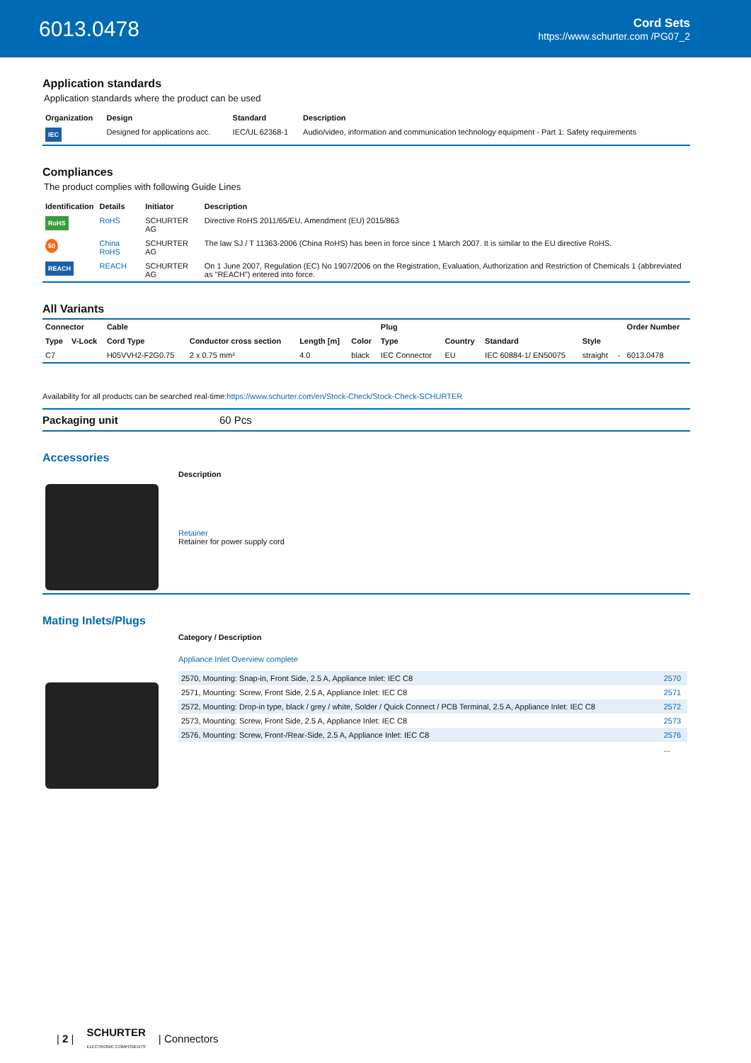6013.0478
Cord Sets
https://www.schurter.com /PG07_2
Application standards
Application standards where the product can be used
| Organization | Design | Standard | Description |
| --- | --- | --- | --- |
| IEC | Designed for applications acc. | IEC/UL 62368-1 | Audio/video, information and communication technology equipment - Part 1: Safety requirements |
Compliances
The product complies with following Guide Lines
| Identification | Details | Initiator | Description |
| --- | --- | --- | --- |
| RoHS | RoHS | SCHURTER AG | Directive RoHS 2011/65/EU, Amendment (EU) 2015/863 |
| 50 | China RoHS | SCHURTER AG | The law SJ / T 11363-2006 (China RoHS) has been in force since 1 March 2007. It is similar to the EU directive RoHS. |
| REACH | REACH | SCHURTER AG | On 1 June 2007, Regulation (EC) No 1907/2006 on the Registration, Evaluation, Authorization and Restriction of Chemicals 1 (abbreviated as "REACH") entered into force. |
All Variants
| Connector | | Cable | | | | Plug | | | | | Order Number |
| --- | --- | --- | --- | --- | --- | --- | --- | --- | --- | --- | --- |
| Type | V-Lock | Cord Type | Conductor cross section | Length [m] | Color | Type | Country | Standard | Style | | |
| C7 | | H05VVH2-F2G0.75 | 2 x 0.75 mm² | 4.0 | black | IEC Connector | EU | IEC 60884-1/ EN50075 | straight | - | 6013.0478 |
Availability for all products can be searched real-time:https://www.schurter.com/en/Stock-Check/Stock-Check-SCHURTER
Packaging unit 60 Pcs
Accessories
| | Description |
| --- | --- |
| | Retainer Retainer for power supply cord |
Mating Inlets/Plugs
| | Category / Description |
| --- | --- |
| | Appliance Inlet Overview complete / 2570, Mounting: Snap-in, Front Side, 2.5 A, Appliance Inlet: IEC C8 / 2570 / / 2571, Mounting: Screw, Front Side, 2.5 A, Appliance Inlet: IEC C8 / 2571 / / 2572, Mounting: Drop-in type, black / grey / white, Solder / Quick Connect / PCB Terminal, 2.5 A, Appliance Inlet: IEC C8 / 2572 / / 2573, Mounting: Screw, Front Side, 2.5 A, Appliance Inlet: IEC C8 / 2573 / / 2576, Mounting: Screw, Front-/Rear-Side, 2.5 A, Appliance Inlet: IEC C8 / 2576 / / / ... / |
| 2 | SCHURTER
ELECTRONIC COMPONENTS | Connectors